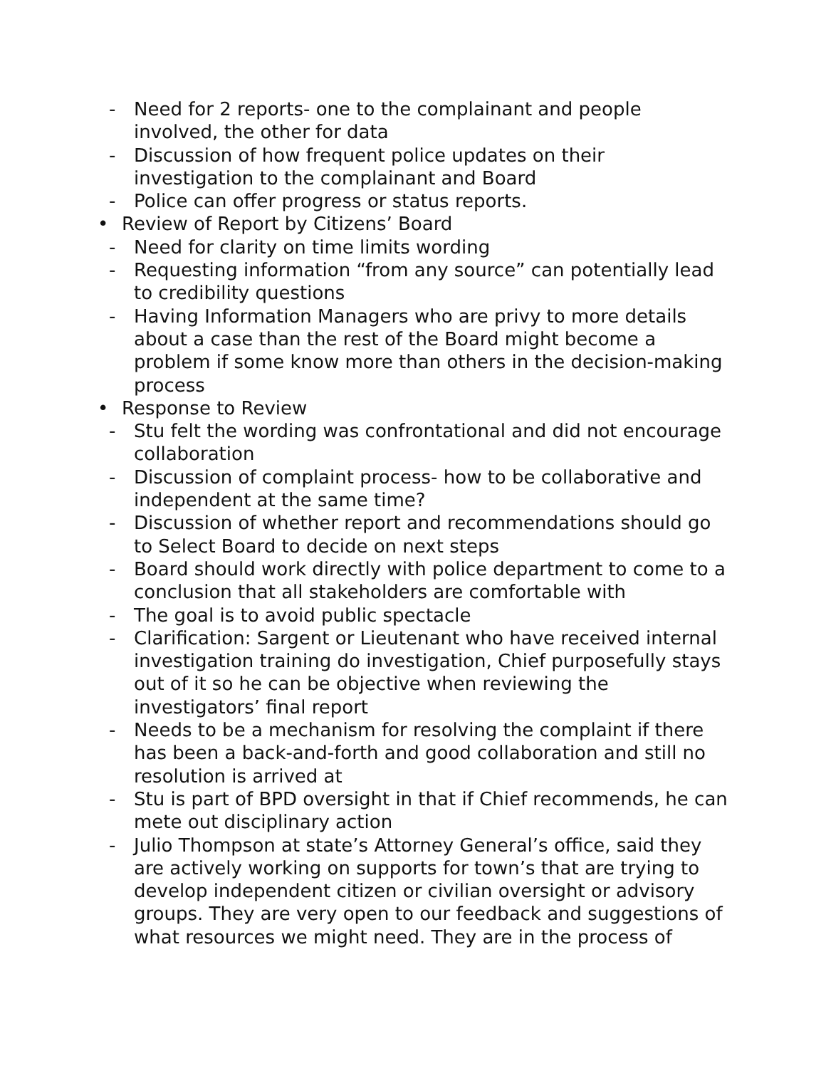- Need for 2 reports- one to the complainant and people involved, the other for data
- Discussion of how frequent police updates on their investigation to the complainant and Board
- Police can offer progress or status reports.
• Review of Report by Citizens’ Board
- Need for clarity on time limits wording
- Requesting information “from any source” can potentially lead to credibility questions
- Having Information Managers who are privy to more details about a case than the rest of the Board might become a problem if some know more than others in the decision-making process
• Response to Review
- Stu felt the wording was confrontational and did not encourage collaboration
- Discussion of complaint process- how to be collaborative and independent at the same time?
- Discussion of whether report and recommendations should go to Select Board to decide on next steps
- Board should work directly with police department to come to a conclusion that all stakeholders are comfortable with
- The goal is to avoid public spectacle
- Clarification: Sargent or Lieutenant who have received internal investigation training do investigation, Chief purposefully stays out of it so he can be objective when reviewing the investigators’ final report
- Needs to be a mechanism for resolving the complaint if there has been a back-and-forth and good collaboration and still no resolution is arrived at
- Stu is part of BPD oversight in that if Chief recommends, he can mete out disciplinary action
- Julio Thompson at state’s Attorney General’s office, said they are actively working on supports for town’s that are trying to develop independent citizen or civilian oversight or advisory groups. They are very open to our feedback and suggestions of what resources we might need. They are in the process of